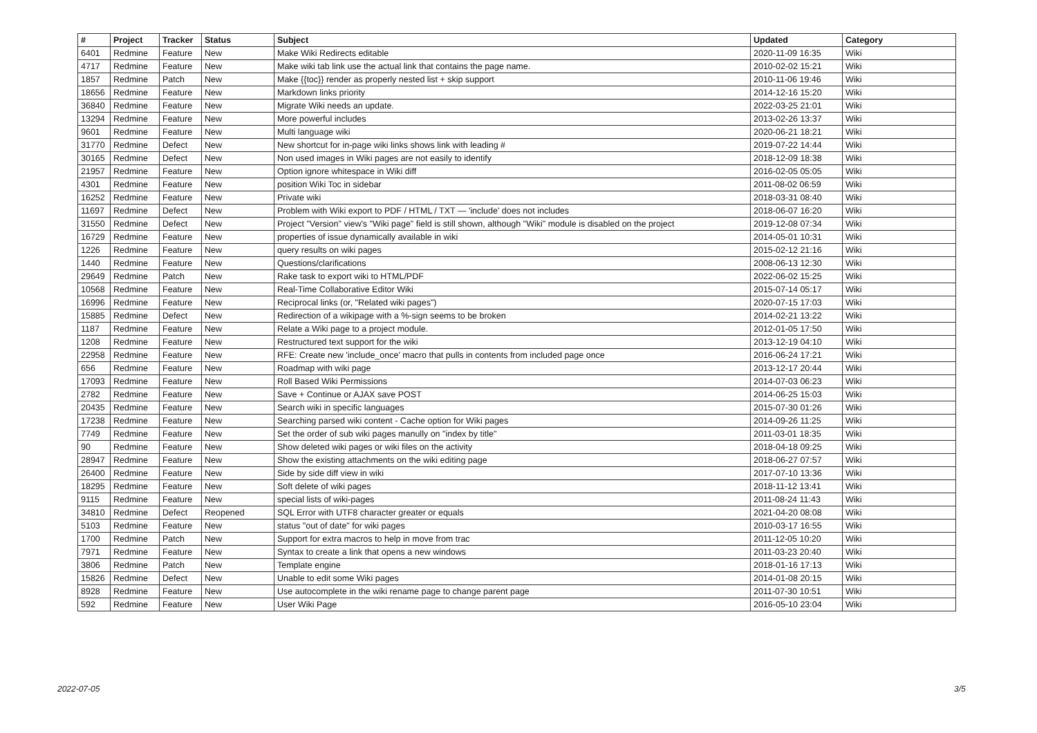| # | Project | Tracker | Status | Subject | Updated | Category |
| --- | --- | --- | --- | --- | --- | --- |
| 6401 | Redmine | Feature | New | Make Wiki Redirects editable | 2020-11-09 16:35 | Wiki |
| 4717 | Redmine | Feature | New | Make wiki tab link use the actual link that contains the page name. | 2010-02-02 15:21 | Wiki |
| 1857 | Redmine | Patch | New | Make {{toc}} render as properly nested list + skip support | 2010-11-06 19:46 | Wiki |
| 18656 | Redmine | Feature | New | Markdown links priority | 2014-12-16 15:20 | Wiki |
| 36840 | Redmine | Feature | New | Migrate Wiki needs an update. | 2022-03-25 21:01 | Wiki |
| 13294 | Redmine | Feature | New | More powerful includes | 2013-02-26 13:37 | Wiki |
| 9601 | Redmine | Feature | New | Multi language wiki | 2020-06-21 18:21 | Wiki |
| 31770 | Redmine | Defect | New | New shortcut for in-page wiki links shows link with leading # | 2019-07-22 14:44 | Wiki |
| 30165 | Redmine | Defect | New | Non used images in Wiki pages are not easily to identify | 2018-12-09 18:38 | Wiki |
| 21957 | Redmine | Feature | New | Option ignore whitespace in Wiki diff | 2016-02-05 05:05 | Wiki |
| 4301 | Redmine | Feature | New | position Wiki Toc in sidebar | 2011-08-02 06:59 | Wiki |
| 16252 | Redmine | Feature | New | Private wiki | 2018-03-31 08:40 | Wiki |
| 11697 | Redmine | Defect | New | Problem with Wiki export to PDF / HTML / TXT — 'include' does not includes | 2018-06-07 16:20 | Wiki |
| 31550 | Redmine | Defect | New | Project "Version" view's "Wiki page" field is still shown, although "Wiki" module is disabled on the project | 2019-12-08 07:34 | Wiki |
| 16729 | Redmine | Feature | New | properties of issue dynamically available in wiki | 2014-05-01 10:31 | Wiki |
| 1226 | Redmine | Feature | New | query results on wiki pages | 2015-02-12 21:16 | Wiki |
| 1440 | Redmine | Feature | New | Questions/clarifications | 2008-06-13 12:30 | Wiki |
| 29649 | Redmine | Patch | New | Rake task to export wiki to HTML/PDF | 2022-06-02 15:25 | Wiki |
| 10568 | Redmine | Feature | New | Real-Time Collaborative Editor Wiki | 2015-07-14 05:17 | Wiki |
| 16996 | Redmine | Feature | New | Reciprocal links (or, "Related wiki pages") | 2020-07-15 17:03 | Wiki |
| 15885 | Redmine | Defect | New | Redirection of a wikipage with a %-sign seems to be broken | 2014-02-21 13:22 | Wiki |
| 1187 | Redmine | Feature | New | Relate a Wiki page to a project module. | 2012-01-05 17:50 | Wiki |
| 1208 | Redmine | Feature | New | Restructured text support for the wiki | 2013-12-19 04:10 | Wiki |
| 22958 | Redmine | Feature | New | RFE: Create new 'include_once' macro that pulls in contents from included page once | 2016-06-24 17:21 | Wiki |
| 656 | Redmine | Feature | New | Roadmap with wiki page | 2013-12-17 20:44 | Wiki |
| 17093 | Redmine | Feature | New | Roll Based Wiki Permissions | 2014-07-03 06:23 | Wiki |
| 2782 | Redmine | Feature | New | Save + Continue or AJAX save POST | 2014-06-25 15:03 | Wiki |
| 20435 | Redmine | Feature | New | Search wiki in specific languages | 2015-07-30 01:26 | Wiki |
| 17238 | Redmine | Feature | New | Searching parsed wiki content - Cache option for Wiki pages | 2014-09-26 11:25 | Wiki |
| 7749 | Redmine | Feature | New | Set the order of sub wiki pages manully on "index by title" | 2011-03-01 18:35 | Wiki |
| 90 | Redmine | Feature | New | Show deleted wiki pages or wiki files on the activity | 2018-04-18 09:25 | Wiki |
| 28947 | Redmine | Feature | New | Show the existing attachments on the wiki editing page | 2018-06-27 07:57 | Wiki |
| 26400 | Redmine | Feature | New | Side by side diff view in wiki | 2017-07-10 13:36 | Wiki |
| 18295 | Redmine | Feature | New | Soft delete of wiki pages | 2018-11-12 13:41 | Wiki |
| 9115 | Redmine | Feature | New | special lists of wiki-pages | 2011-08-24 11:43 | Wiki |
| 34810 | Redmine | Defect | Reopened | SQL Error with UTF8 character greater or equals | 2021-04-20 08:08 | Wiki |
| 5103 | Redmine | Feature | New | status "out of date" for wiki pages | 2010-03-17 16:55 | Wiki |
| 1700 | Redmine | Patch | New | Support for extra macros to help in move from trac | 2011-12-05 10:20 | Wiki |
| 7971 | Redmine | Feature | New | Syntax to create a link that opens a new windows | 2011-03-23 20:40 | Wiki |
| 3806 | Redmine | Patch | New | Template engine | 2018-01-16 17:13 | Wiki |
| 15826 | Redmine | Defect | New | Unable to edit some Wiki pages | 2014-01-08 20:15 | Wiki |
| 8928 | Redmine | Feature | New | Use autocomplete in the wiki rename page to change parent page | 2011-07-30 10:51 | Wiki |
| 592 | Redmine | Feature | New | User Wiki Page | 2016-05-10 23:04 | Wiki |
2022-07-05 3/5